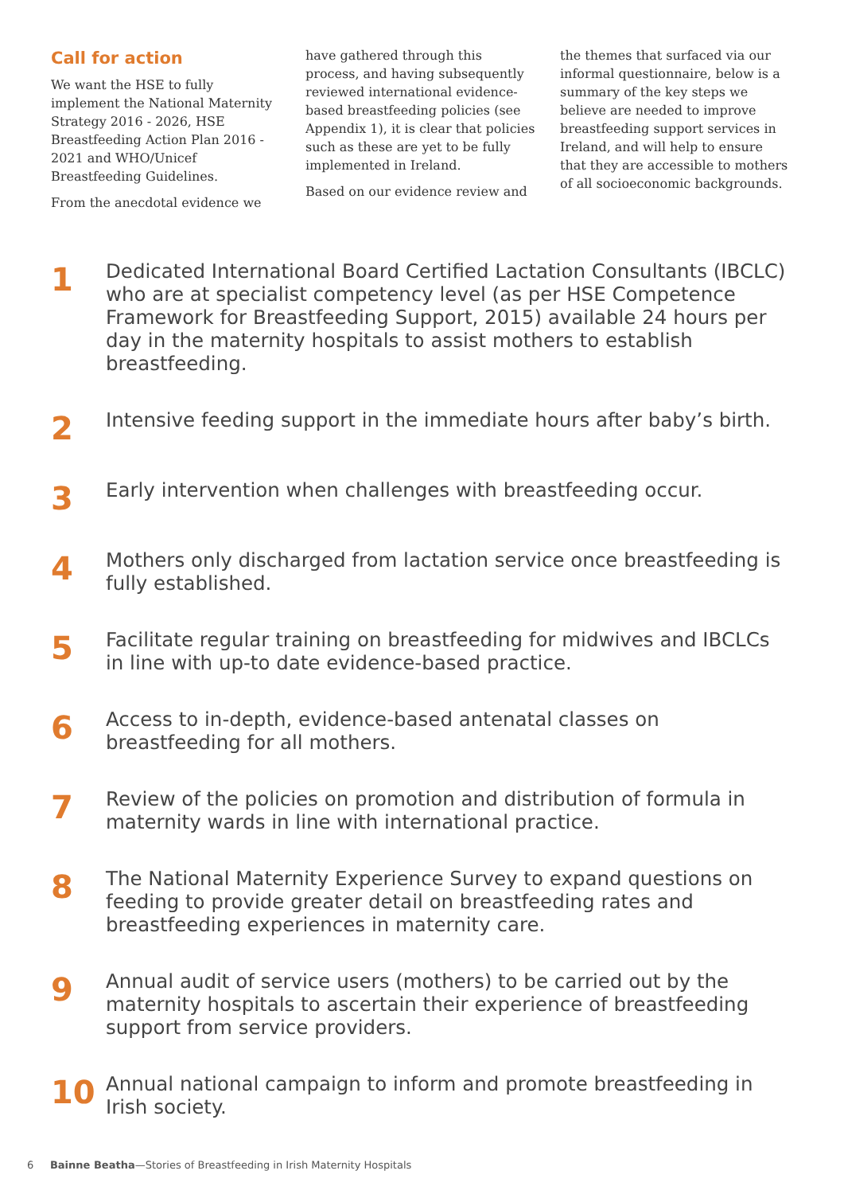Call for action
We want the HSE to fully implement the National Maternity Strategy 2016 - 2026, HSE Breastfeeding Action Plan 2016 - 2021 and WHO/Unicef Breastfeeding Guidelines.
From the anecdotal evidence we
have gathered through this process, and having subsequently reviewed international evidence-based breastfeeding policies (see Appendix 1), it is clear that policies such as these are yet to be fully implemented in Ireland.
Based on our evidence review and
the themes that surfaced via our informal questionnaire, below is a summary of the key steps we believe are needed to improve breastfeeding support services in Ireland, and will help to ensure that they are accessible to mothers of all socioeconomic backgrounds.
1
Dedicated International Board Certified Lactation Consultants (IBCLC) who are at specialist competency level (as per HSE Competence Framework for Breastfeeding Support, 2015) available 24 hours per day in the maternity hospitals to assist mothers to establish breastfeeding.
2
Intensive feeding support in the immediate hours after baby’s birth.
3
Early intervention when challenges with breastfeeding occur.
4
Mothers only discharged from lactation service once breastfeeding is fully established.
5
Facilitate regular training on breastfeeding for midwives and IBCLCs in line with up-to date evidence-based practice.
6
Access to in-depth, evidence-based antenatal classes on breastfeeding for all mothers.
7
Review of the policies on promotion and distribution of formula in maternity wards in line with international practice.
8
The National Maternity Experience Survey to expand questions on feeding to provide greater detail on breastfeeding rates and breastfeeding experiences in maternity care.
9
Annual audit of service users (mothers) to be carried out by the maternity hospitals to ascertain their experience of breastfeeding support from service providers.
10
Annual national campaign to inform and promote breastfeeding in Irish society.
6 Bainne Beatha—Stories of Breastfeeding in Irish Maternity Hospitals